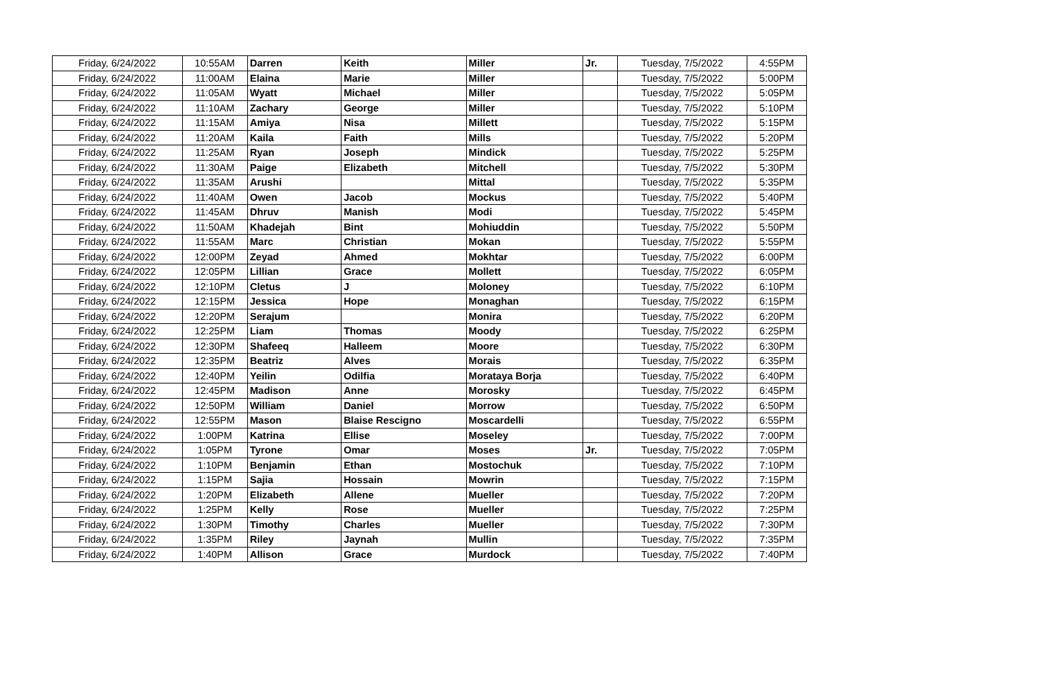| Friday, 6/24/2022 | 10:55AM | Darren | Keith | Miller | Jr. | Tuesday, 7/5/2022 | 4:55PM |
| Friday, 6/24/2022 | 11:00AM | Elaina | Marie | Miller | | Tuesday, 7/5/2022 | 5:00PM |
| Friday, 6/24/2022 | 11:05AM | Wyatt | Michael | Miller | | Tuesday, 7/5/2022 | 5:05PM |
| Friday, 6/24/2022 | 11:10AM | Zachary | George | Miller | | Tuesday, 7/5/2022 | 5:10PM |
| Friday, 6/24/2022 | 11:15AM | Amiya | Nisa | Millett | | Tuesday, 7/5/2022 | 5:15PM |
| Friday, 6/24/2022 | 11:20AM | Kaila | Faith | Mills | | Tuesday, 7/5/2022 | 5:20PM |
| Friday, 6/24/2022 | 11:25AM | Ryan | Joseph | Mindick | | Tuesday, 7/5/2022 | 5:25PM |
| Friday, 6/24/2022 | 11:30AM | Paige | Elizabeth | Mitchell | | Tuesday, 7/5/2022 | 5:30PM |
| Friday, 6/24/2022 | 11:35AM | Arushi | | Mittal | | Tuesday, 7/5/2022 | 5:35PM |
| Friday, 6/24/2022 | 11:40AM | Owen | Jacob | Mockus | | Tuesday, 7/5/2022 | 5:40PM |
| Friday, 6/24/2022 | 11:45AM | Dhruv | Manish | Modi | | Tuesday, 7/5/2022 | 5:45PM |
| Friday, 6/24/2022 | 11:50AM | Khadejah | Bint | Mohiuddin | | Tuesday, 7/5/2022 | 5:50PM |
| Friday, 6/24/2022 | 11:55AM | Marc | Christian | Mokan | | Tuesday, 7/5/2022 | 5:55PM |
| Friday, 6/24/2022 | 12:00PM | Zeyad | Ahmed | Mokhtar | | Tuesday, 7/5/2022 | 6:00PM |
| Friday, 6/24/2022 | 12:05PM | Lillian | Grace | Mollett | | Tuesday, 7/5/2022 | 6:05PM |
| Friday, 6/24/2022 | 12:10PM | Cletus | J | Moloney | | Tuesday, 7/5/2022 | 6:10PM |
| Friday, 6/24/2022 | 12:15PM | Jessica | Hope | Monaghan | | Tuesday, 7/5/2022 | 6:15PM |
| Friday, 6/24/2022 | 12:20PM | Serajum | | Monira | | Tuesday, 7/5/2022 | 6:20PM |
| Friday, 6/24/2022 | 12:25PM | Liam | Thomas | Moody | | Tuesday, 7/5/2022 | 6:25PM |
| Friday, 6/24/2022 | 12:30PM | Shafeeq | Halleem | Moore | | Tuesday, 7/5/2022 | 6:30PM |
| Friday, 6/24/2022 | 12:35PM | Beatriz | Alves | Morais | | Tuesday, 7/5/2022 | 6:35PM |
| Friday, 6/24/2022 | 12:40PM | Yeilin | Odilfia | Morataya Borja | | Tuesday, 7/5/2022 | 6:40PM |
| Friday, 6/24/2022 | 12:45PM | Madison | Anne | Morosky | | Tuesday, 7/5/2022 | 6:45PM |
| Friday, 6/24/2022 | 12:50PM | William | Daniel | Morrow | | Tuesday, 7/5/2022 | 6:50PM |
| Friday, 6/24/2022 | 12:55PM | Mason | Blaise Rescigno | Moscardelli | | Tuesday, 7/5/2022 | 6:55PM |
| Friday, 6/24/2022 | 1:00PM | Katrina | Ellise | Moseley | | Tuesday, 7/5/2022 | 7:00PM |
| Friday, 6/24/2022 | 1:05PM | Tyrone | Omar | Moses | Jr. | Tuesday, 7/5/2022 | 7:05PM |
| Friday, 6/24/2022 | 1:10PM | Benjamin | Ethan | Mostochuk | | Tuesday, 7/5/2022 | 7:10PM |
| Friday, 6/24/2022 | 1:15PM | Sajia | Hossain | Mowrin | | Tuesday, 7/5/2022 | 7:15PM |
| Friday, 6/24/2022 | 1:20PM | Elizabeth | Allene | Mueller | | Tuesday, 7/5/2022 | 7:20PM |
| Friday, 6/24/2022 | 1:25PM | Kelly | Rose | Mueller | | Tuesday, 7/5/2022 | 7:25PM |
| Friday, 6/24/2022 | 1:30PM | Timothy | Charles | Mueller | | Tuesday, 7/5/2022 | 7:30PM |
| Friday, 6/24/2022 | 1:35PM | Riley | Jaynah | Mullin | | Tuesday, 7/5/2022 | 7:35PM |
| Friday, 6/24/2022 | 1:40PM | Allison | Grace | Murdock | | Tuesday, 7/5/2022 | 7:40PM |